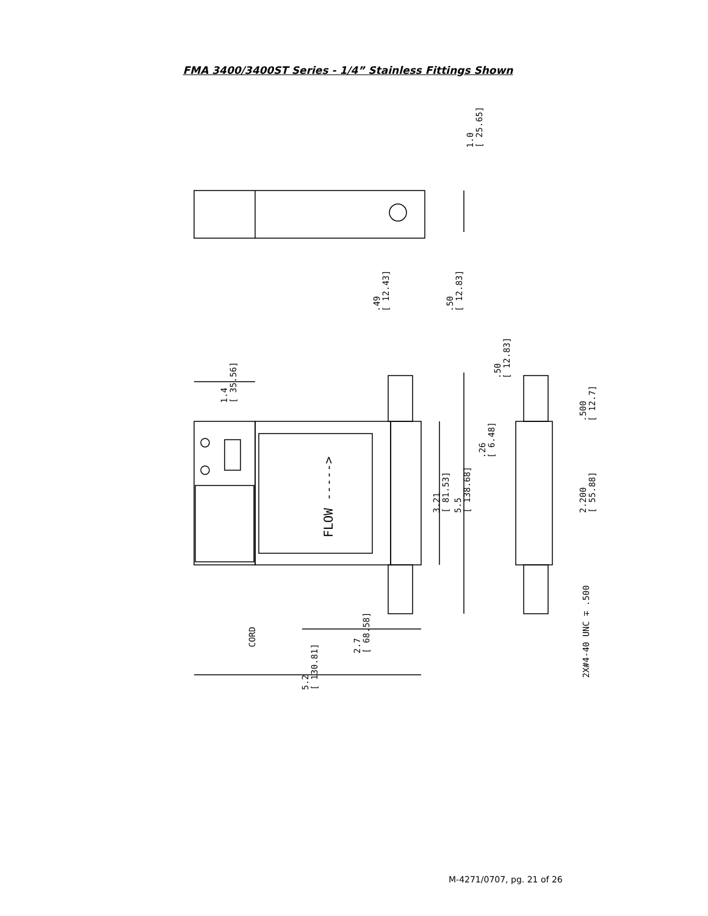FMA 3400/3400ST Series - 1/4” Stainless Fittings Shown
FLOW ----->
1.0
[ 25.65]
.49
[ 12.43]
.50
[ 12.83]
1.4
[ 35.56]
.50
[ 12.83]
.500
[ 12.7]
.26
[ 6.48]
3.21
[ 81.53]
5.5
[ 138.68]
2.200
[ 55.88]
CORD
2.7
[ 68.58]
5.2
[ 130.81]
2X#4-40 UNC ∓ .500
M-4271/0707, pg. 21 of 26